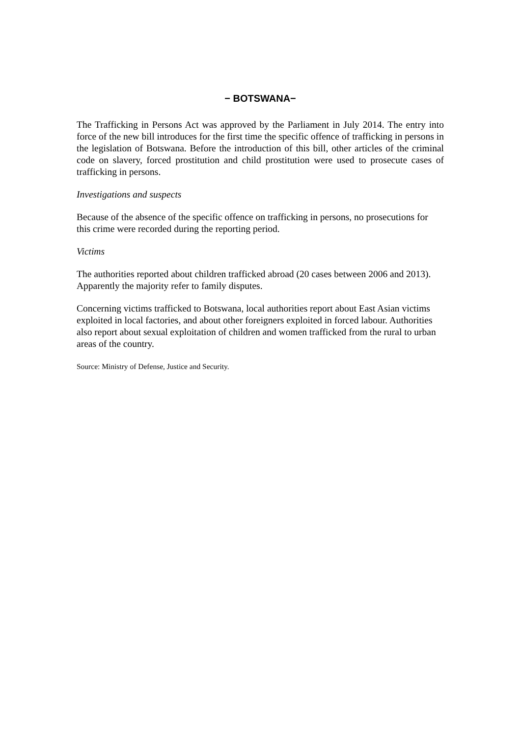− BOTSWANA−
The Trafficking in Persons Act was approved by the Parliament in July 2014. The entry into force of the new bill introduces for the first time the specific offence of trafficking in persons in the legislation of Botswana. Before the introduction of this bill, other articles of the criminal code on slavery, forced prostitution and child prostitution were used to prosecute cases of trafficking in persons.
Investigations and suspects
Because of the absence of the specific offence on trafficking in persons, no prosecutions for this crime were recorded during the reporting period.
Victims
The authorities reported about children trafficked abroad (20 cases between 2006 and 2013). Apparently the majority refer to family disputes.
Concerning victims trafficked to Botswana, local authorities report about East Asian victims exploited in local factories, and about other foreigners exploited in forced labour. Authorities also report about sexual exploitation of children and women trafficked from the rural to urban areas of the country.
Source: Ministry of Defense, Justice and Security.